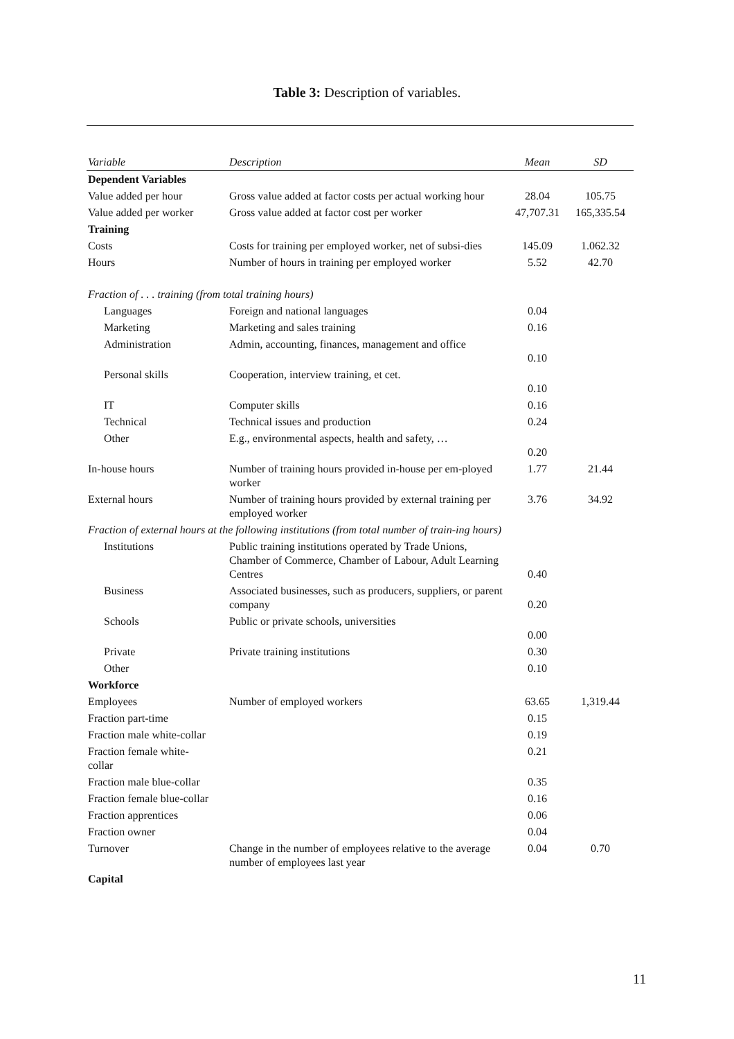Table 3: Description of variables.
| Variable | Description | Mean | SD |
| --- | --- | --- | --- |
| Dependent Variables | | | |
| Value added per hour | Gross value added at factor costs per actual working hour | 28.04 | 105.75 |
| Value added per worker | Gross value added at factor cost per worker | 47,707.31 | 165,335.54 |
| Training | | | |
| Costs | Costs for training per employed worker, net of subsi-dies | 145.09 | 1.062.32 |
| Hours | Number of hours in training per employed worker | 5.52 | 42.70 |
| Fraction of . . . training (from total training hours) | | | |
| Languages | Foreign and national languages | 0.04 | |
| Marketing | Marketing and sales training | 0.16 | |
| Administration | Admin, accounting, finances, management and office | 0.10 | |
| Personal skills | Cooperation, interview training, et cet. | 0.10 | |
| IT | Computer skills | 0.16 | |
| Technical | Technical issues and production | 0.24 | |
| Other | E.g., environmental aspects, health and safety, … | 0.20 | |
| In-house hours | Number of training hours provided in-house per em-ployed worker | 1.77 | 21.44 |
| External hours | Number of training hours provided by external training per employed worker | 3.76 | 34.92 |
| Fraction of external hours at the following institutions (from total number of train-ing hours) | | | |
| Institutions | Public training institutions operated by Trade Unions, Chamber of Commerce, Chamber of Labour, Adult Learning Centres | 0.40 | |
| Business | Associated businesses, such as producers, suppliers, or parent company | 0.20 | |
| Schools | Public or private schools, universities | 0.00 | |
| Private | Private training institutions | 0.30 | |
| Other | | 0.10 | |
| Workforce | | | |
| Employees | Number of employed workers | 63.65 | 1,319.44 |
| Fraction part-time | | 0.15 | |
| Fraction male white-collar | | 0.19 | |
| Fraction female white- collar | | 0.21 | |
| Fraction male blue-collar | | 0.35 | |
| Fraction female blue-collar | | 0.16 | |
| Fraction apprentices | | 0.06 | |
| Fraction owner | | 0.04 | |
| Turnover | Change in the number of employees relative to the average number of employees last year | 0.04 | 0.70 |
| Capital | | | |
11